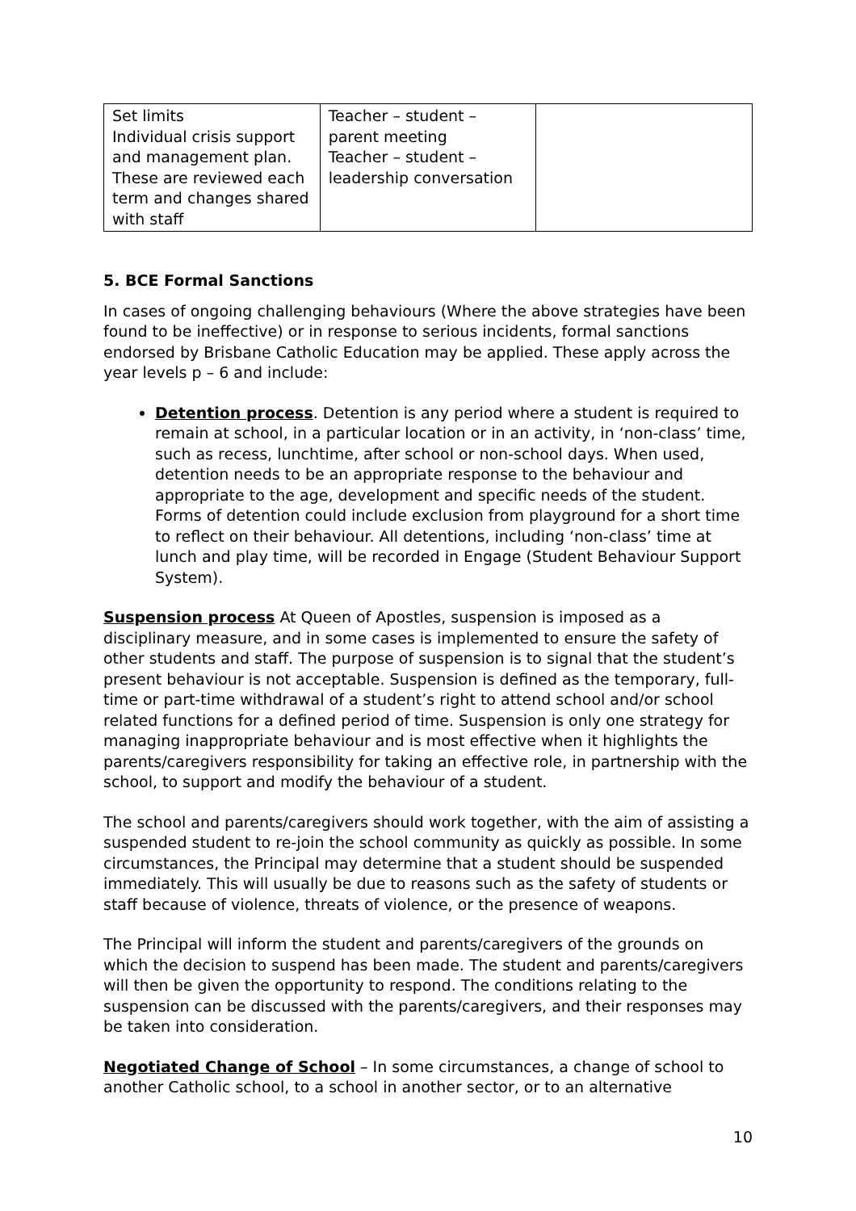| Set limits Individual crisis support and management plan. These are reviewed each term and changes shared with staff | Teacher – student – parent meeting Teacher – student – leadership conversation | |
5. BCE Formal Sanctions
In cases of ongoing challenging behaviours (Where the above strategies have been found to be ineffective) or in response to serious incidents, formal sanctions endorsed by Brisbane Catholic Education may be applied. These apply across the year levels p – 6 and include:
Detention process. Detention is any period where a student is required to remain at school, in a particular location or in an activity, in ‘non-class’ time, such as recess, lunchtime, after school or non-school days. When used, detention needs to be an appropriate response to the behaviour and appropriate to the age, development and specific needs of the student. Forms of detention could include exclusion from playground for a short time to reflect on their behaviour. All detentions, including ‘non-class’ time at lunch and play time, will be recorded in Engage (Student Behaviour Support System).
Suspension process At Queen of Apostles, suspension is imposed as a disciplinary measure, and in some cases is implemented to ensure the safety of other students and staff. The purpose of suspension is to signal that the student’s present behaviour is not acceptable. Suspension is defined as the temporary, full-time or part-time withdrawal of a student’s right to attend school and/or school related functions for a defined period of time. Suspension is only one strategy for managing inappropriate behaviour and is most effective when it highlights the parents/caregivers responsibility for taking an effective role, in partnership with the school, to support and modify the behaviour of a student.
The school and parents/caregivers should work together, with the aim of assisting a suspended student to re-join the school community as quickly as possible. In some circumstances, the Principal may determine that a student should be suspended immediately. This will usually be due to reasons such as the safety of students or staff because of violence, threats of violence, or the presence of weapons.
The Principal will inform the student and parents/caregivers of the grounds on which the decision to suspend has been made. The student and parents/caregivers will then be given the opportunity to respond. The conditions relating to the suspension can be discussed with the parents/caregivers, and their responses may be taken into consideration.
Negotiated Change of School – In some circumstances, a change of school to another Catholic school, to a school in another sector, or to an alternative
10